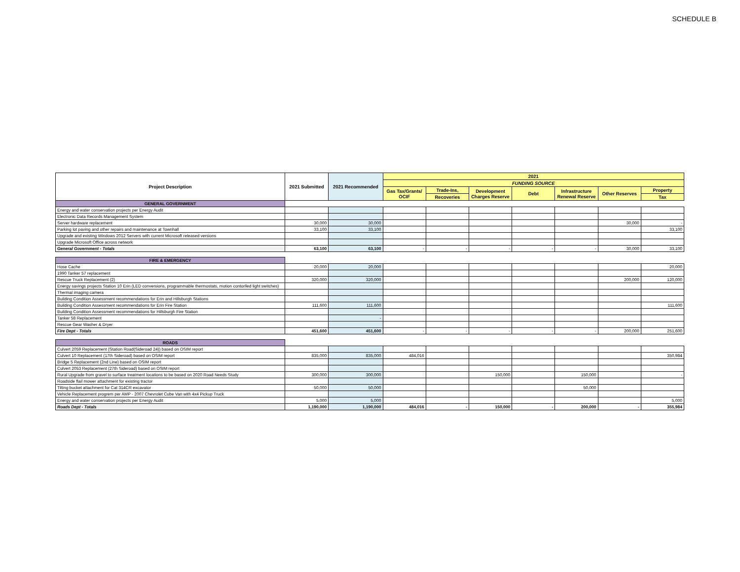SCHEDULE B
| Project Description | 2021 Submitted | 2021 Recommended | 2021 | | | | | | |
| --- | --- | --- | --- | --- | --- | --- | --- | --- | --- |
| | | | FUNDING SOURCE | | | | | | |
| | | | Gas Tax/Grants/ OCIF | Trade-Ins, | Development Charges Reserve | Debt | Infrastructure Renewal Reserve | Other Reserves | Property |
| | | | | Recoveries | | | | | Tax |
| GENERAL GOVERNMENT | | | | | | | | | |
| Energy and water conservation projects per Energy Audit | | | | | | | | | |
| Electronic Data Records Management System | | | | | | | | | |
| Server hardware replacement | 30,000 | 30,000 | | | | | | 30,000 | - |
| Parking lot paving and other repairs and maintenance at Townhall | 33,100 | 33,100 | | | | | | | 33,100 |
| Upgrade and existing Windows 2012 Servers with current Microsoft released versions | | | | | | | | | |
| Upgrade Microsoft Office across network | | | | | | | | | |
| General Government - Totals | 63,100 | 63,100 | - | - | - | - | - | 30,000 | 33,100 |
| FIRE & EMERGENCY | | | | | | | | | |
| Hose Cache | 20,000 | 20,000 | | | | | | | 20,000 |
| 1990 Tanker 57 replacement | | | | | | | | | |
| Rescue Truck Replacement (2) | 320,000 | 320,000 | | | | | | 200,000 | 120,000 |
| Energy savings projects Station 10 Erin (LED conversions, programmable thermostats, motion contorlled light switches) | | | | | | | | | |
| Thermal imaging camera | | | | | | | | | |
| Building Condition Assessment recommendations for Erin and Hillsburgh Stations | | | | | | | | | |
| Building Condition Assessment recommendations for Erin Fire Station | 111,600 | 111,600 | | | | | | | 111,600 |
| Building Condition Assessment recommendations for Hillsburgh Fire Station | | | | | | | | | |
| Tanker 58 Replacement | | - | | | | | | | |
| Rescue Gear Washer & Dryer | | | | | | | | | |
| Fire Dept - Totals | 451,600 | 451,600 | - | - | - | - | - | 200,000 | 251,600 |
| ROADS | | | | | | | | | |
| Culvert 2059 Replacement (Station Road(Sideroad 24)) based on OSIM report | | | | | | | | | |
| Culvert 10 Replacement (17th Sideroad) based on OSIM report | 835,000 | 835,000 | 484,016 | | | | | | 350,984 |
| Bridge 5 Replacement (2nd Line) based on OSIM report | | | | | | | | | |
| Culvert 2053 Replacement (27th Sideroad) based on OSIM report | | | | | | | | | |
| Rural Upgrade from gravel to surface treatment locations to be based on 2020 Road Needs Study | 300,000 | 300,000 | | | 150,000 | | 150,000 | | - |
| Roadside flail mower attachment for existing tractor | | | | | | | | | |
| Tilting bucket attachment for Cat 314CR excavator | 50,000 | 50,000 | | | | | 50,000 | | |
| Vehicle Replacement progrem per AMP - 2007 Chevrolet Cube Van with 4x4 Pickup Truck | | | | | | | | | |
| Energy and water conservation projects per Energy Audit | 5,000 | 5,000 | | | | | | | 5,000 |
| Roads Dept - Totals | 1,190,000 | 1,190,000 | 484,016 | - | 150,000 | - | 200,000 | - | 355,984 |